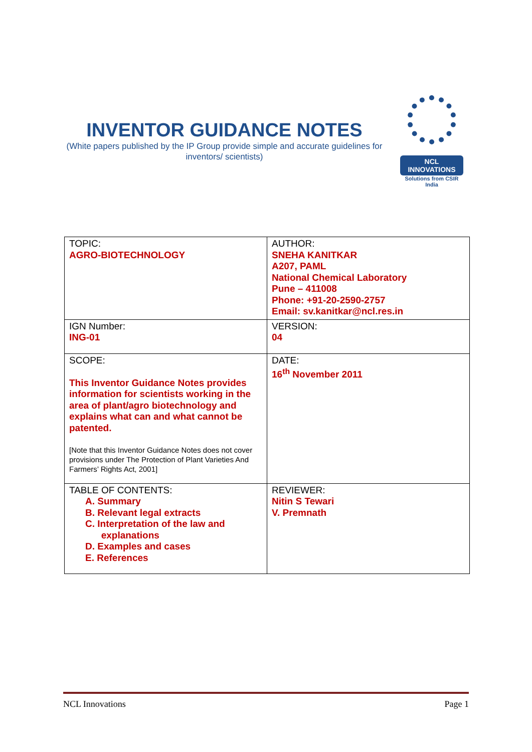INVENTOR GUIDANCE NOTES
(White papers published by the IP Group provide simple and accurate guidelines for inventors/ scientists)
NCL
INNOVATIONS
Solutions from CSIR India
| TOPIC: AGRO-BIOTECHNOLOGY | AUTHOR: SNEHA KANITKAR A207, PAML National Chemical Laboratory Pune – 411008 Phone: +91-20-2590-2757 Email: sv.kanitkar@ncl.res.in |
| IGN Number: ING-01 | VERSION: 04 |
| SCOPE: This Inventor Guidance Notes provides information for scientists working in the area of plant/agro biotechnology and explains what can and what cannot be patented. [Note that this Inventor Guidance Notes does not cover provisions under The Protection of Plant Varieties And Farmers’ Rights Act, 2001] | DATE: 16<sup>th</sup> November 2011 |
| TABLE OF CONTENTS: A. Summary B. Relevant legal extracts C. Interpretation of the law and explanations D. Examples and cases E. References | REVIEWER: Nitin S Tewari V. Premnath |
NCL Innovations Page 1